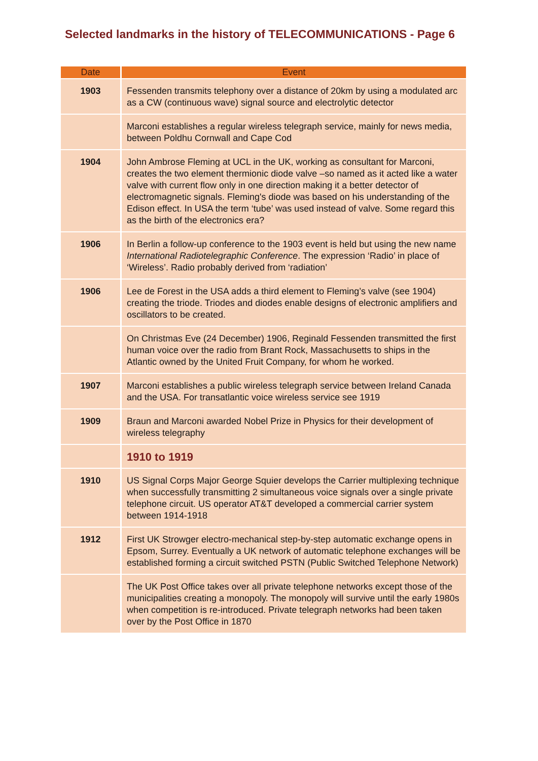Selected landmarks in the history of TELECOMMUNICATIONS - Page 6
| Date | Event |
| --- | --- |
| 1903 | Fessenden transmits telephony over a distance of 20km by using a modulated arc as a CW (continuous wave) signal source and electrolytic detector |
| | Marconi establishes a regular wireless telegraph service, mainly for news media, between Poldhu Cornwall and Cape Cod |
| 1904 | John Ambrose Fleming at UCL in the UK, working as consultant for Marconi, creates the two element thermionic diode valve –so named as it acted like a water valve with current flow only in one direction making it a better detector of electromagnetic signals. Fleming's diode was based on his understanding of the Edison effect. In USA the term ‘tube’ was used instead of valve. Some regard this as the birth of the electronics era? |
| 1906 | In Berlin a follow-up conference to the 1903 event is held but using the new name International Radiotelegraphic Conference . The expression ‘Radio’ in place of ‘Wireless’. Radio probably derived from ‘radiation’ |
| 1906 | Lee de Forest in the USA adds a third element to Fleming’s valve (see 1904) creating the triode. Triodes and diodes enable designs of electronic amplifiers and oscillators to be created. |
| | On Christmas Eve (24 December) 1906, Reginald Fessenden transmitted the first human voice over the radio from Brant Rock, Massachusetts to ships in the Atlantic owned by the United Fruit Company, for whom he worked. |
| 1907 | Marconi establishes a public wireless telegraph service between Ireland Canada and the USA. For transatlantic voice wireless service see 1919 |
| 1909 | Braun and Marconi awarded Nobel Prize in Physics for their development of wireless telegraphy |
| | 1910 to 1919 |
| 1910 | US Signal Corps Major George Squier develops the Carrier multiplexing technique when successfully transmitting 2 simultaneous voice signals over a single private telephone circuit. US operator AT&T developed a commercial carrier system between 1914-1918 |
| 1912 | First UK Strowger electro-mechanical step-by-step automatic exchange opens in Epsom, Surrey. Eventually a UK network of automatic telephone exchanges will be established forming a circuit switched PSTN (Public Switched Telephone Network) |
| | The UK Post Office takes over all private telephone networks except those of the municipalities creating a monopoly. The monopoly will survive until the early 1980s when competition is re-introduced. Private telegraph networks had been taken over by the Post Office in 1870 |